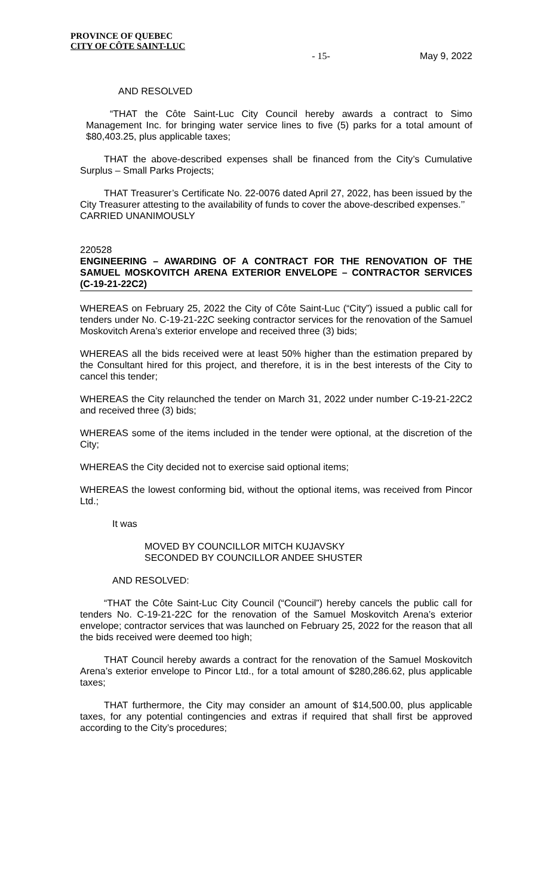PROVINCE OF QUEBEC
CITY OF CÔTE SAINT-LUC
- 15- May 9, 2022
AND RESOLVED
“THAT the Côte Saint-Luc City Council hereby awards a contract to Simo Management Inc. for bringing water service lines to five (5) parks for a total amount of $80,403.25, plus applicable taxes;
THAT the above-described expenses shall be financed from the City’s Cumulative Surplus – Small Parks Projects;
THAT Treasurer’s Certificate No. 22-0076 dated April 27, 2022, has been issued by the City Treasurer attesting to the availability of funds to cover the above-described expenses.’’
CARRIED UNANIMOUSLY
220528
ENGINEERING – AWARDING OF A CONTRACT FOR THE RENOVATION OF THE SAMUEL MOSKOVITCH ARENA EXTERIOR ENVELOPE – CONTRACTOR SERVICES (C-19-21-22C2)
WHEREAS on February 25, 2022 the City of Côte Saint-Luc (“City”) issued a public call for tenders under No. C-19-21-22C seeking contractor services for the renovation of the Samuel Moskovitch Arena’s exterior envelope and received three (3) bids;
WHEREAS all the bids received were at least 50% higher than the estimation prepared by the Consultant hired for this project, and therefore, it is in the best interests of the City to cancel this tender;
WHEREAS the City relaunched the tender on March 31, 2022 under number C-19-21-22C2 and received three (3) bids;
WHEREAS some of the items included in the tender were optional, at the discretion of the City;
WHEREAS the City decided not to exercise said optional items;
WHEREAS the lowest conforming bid, without the optional items, was received from Pincor Ltd.;
It was
MOVED BY COUNCILLOR MITCH KUJAVSKY
SECONDED BY COUNCILLOR ANDEE SHUSTER
AND RESOLVED:
“THAT the Côte Saint-Luc City Council (“Council”) hereby cancels the public call for tenders No. C-19-21-22C for the renovation of the Samuel Moskovitch Arena’s exterior envelope; contractor services that was launched on February 25, 2022 for the reason that all the bids received were deemed too high;
THAT Council hereby awards a contract for the renovation of the Samuel Moskovitch Arena’s exterior envelope to Pincor Ltd., for a total amount of $280,286.62, plus applicable taxes;
THAT furthermore, the City may consider an amount of $14,500.00, plus applicable taxes, for any potential contingencies and extras if required that shall first be approved according to the City’s procedures;